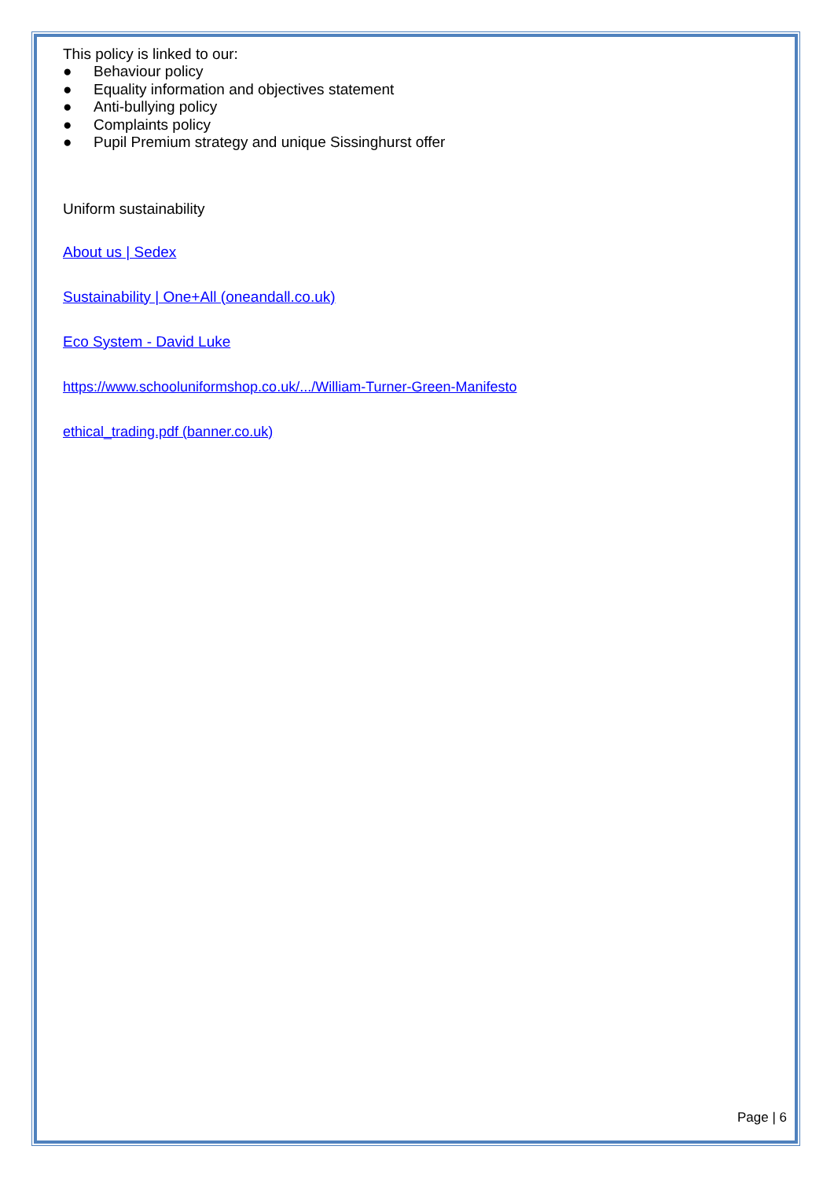This policy is linked to our:
● Behaviour policy
● Equality information and objectives statement
● Anti-bullying policy
● Complaints policy
● Pupil Premium strategy and unique Sissinghurst offer
Uniform sustainability
About us | Sedex
Sustainability | One+All (oneandall.co.uk)
Eco System - David Luke
https://www.schooluniformshop.co.uk/.../William-Turner-Green-Manifesto
ethical_trading.pdf (banner.co.uk)
Page | 6